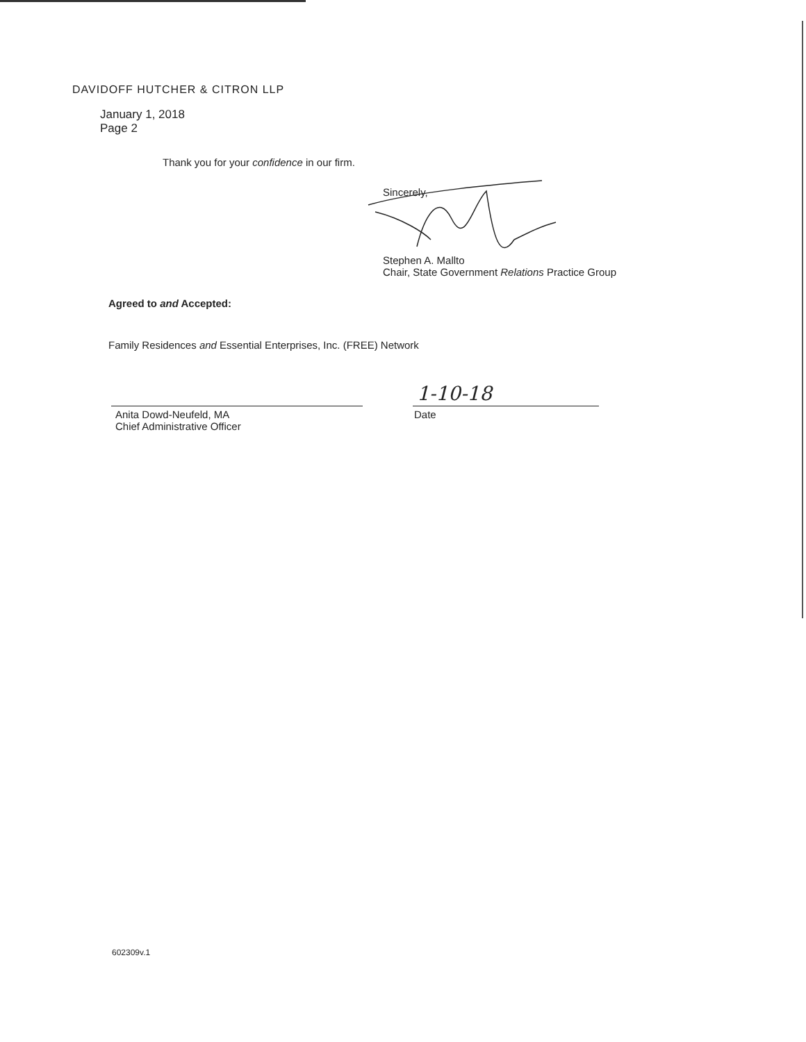DAVIDOFF HUTCHER & CITRON LLP
January 1, 2018
Page 2
Thank you for your confidence in our firm.
Sincerely,
Stephen A. Mallto
Chair, State Government Relations Practice Group
Agreed to and Accepted:
Family Residences and Essential Enterprises, Inc. (FREE) Network
1-10-18
Anita Dowd-Neufeld, MA
Chief Administrative Officer
Date
602309v.1